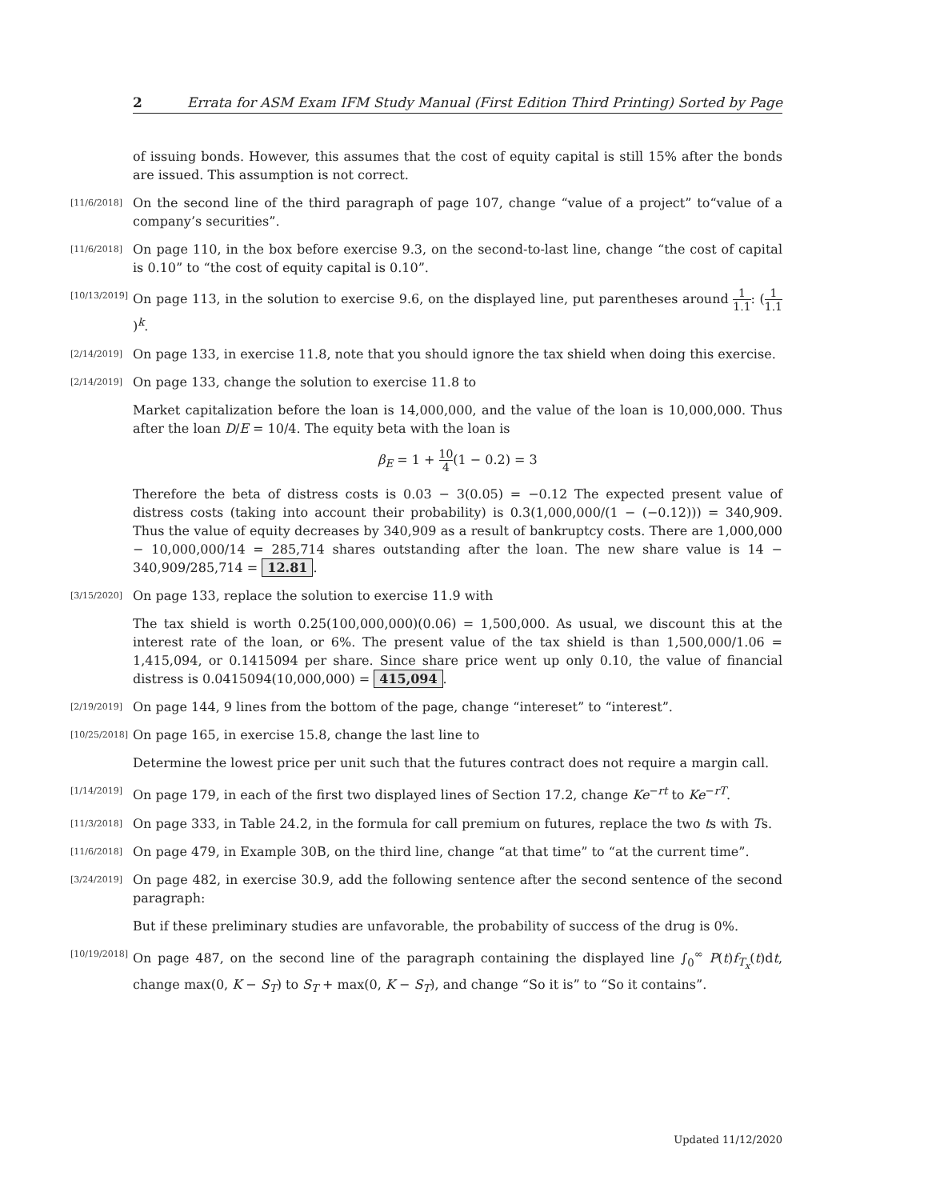2 Errata for ASM Exam IFM Study Manual (First Edition Third Printing) Sorted by Page
of issuing bonds. However, this assumes that the cost of equity capital is still 15% after the bonds are issued. This assumption is not correct.
[11/6/2018]
On the second line of the third paragraph of page 107, change “value of a project” to“value of a company’s securities”.
[11/6/2018]
On page 110, in the box before exercise 9.3, on the second-to-last line, change “the cost of capital is 0.10” to “the cost of equity capital is 0.10”.
[10/13/2019]
On page 113, in the solution to exercise 9.6, on the displayed line, put parentheses around 1 1.1: (1 1.1)<sup>k</sup>.
[2/14/2019]
On page 133, in exercise 11.8, note that you should ignore the tax shield when doing this exercise.
[2/14/2019]
On page 133, change the solution to exercise 11.8 to
Market capitalization before the loan is 14,000,000, and the value of the loan is 10,000,000. Thus after the loan D/E = 10/4. The equity beta with the loan is
β<sub>E</sub> = 1 + 10 4(1 − 0.2) = 3
Therefore the beta of distress costs is 0.03 − 3(0.05) = −0.12 The expected present value of distress costs (taking into account their probability) is 0.3(1,000,000/(1 − (−0.12))) = 340,909. Thus the value of equity decreases by 340,909 as a result of bankruptcy costs. There are 1,000,000 − 10,000,000/14 = 285,714 shares outstanding after the loan. The new share value is 14 − 340,909/285,714 = 12.81.
[3/15/2020]
On page 133, replace the solution to exercise 11.9 with
The tax shield is worth 0.25(100,000,000)(0.06) = 1,500,000. As usual, we discount this at the interest rate of the loan, or 6%. The present value of the tax shield is than 1,500,000/1.06 = 1,415,094, or 0.1415094 per share. Since share price went up only 0.10, the value of financial distress is 0.0415094(10,000,000) = 415,094.
[2/19/2019]
On page 144, 9 lines from the bottom of the page, change “intereset” to “interest”.
[10/25/2018]
On page 165, in exercise 15.8, change the last line to
Determine the lowest price per unit such that the futures contract does not require a margin call.
[1/14/2019]
On page 179, in each of the first two displayed lines of Section 17.2, change Ke<sup>−rt</sup> to Ke<sup>−rT</sup>.
[11/3/2018]
On page 333, in Table 24.2, in the formula for call premium on futures, replace the two ts with Ts.
[11/6/2018]
On page 479, in Example 30B, on the third line, change “at that time” to “at the current time”.
[3/24/2019]
On page 482, in exercise 30.9, add the following sentence after the second sentence of the second paragraph:
But if these preliminary studies are unfavorable, the probability of success of the drug is 0%.
[10/19/2018]
On page 487, on the second line of the paragraph containing the displayed line ∫<sub>0</sub><sup>∞</sup> P(t)f<sub>T<sub>x</sub></sub>(t)dt, change max(0, K − S<sub>T</sub>) to S<sub>T</sub> + max(0, K − S<sub>T</sub>), and change “So it is” to “So it contains”.
Updated 11/12/2020